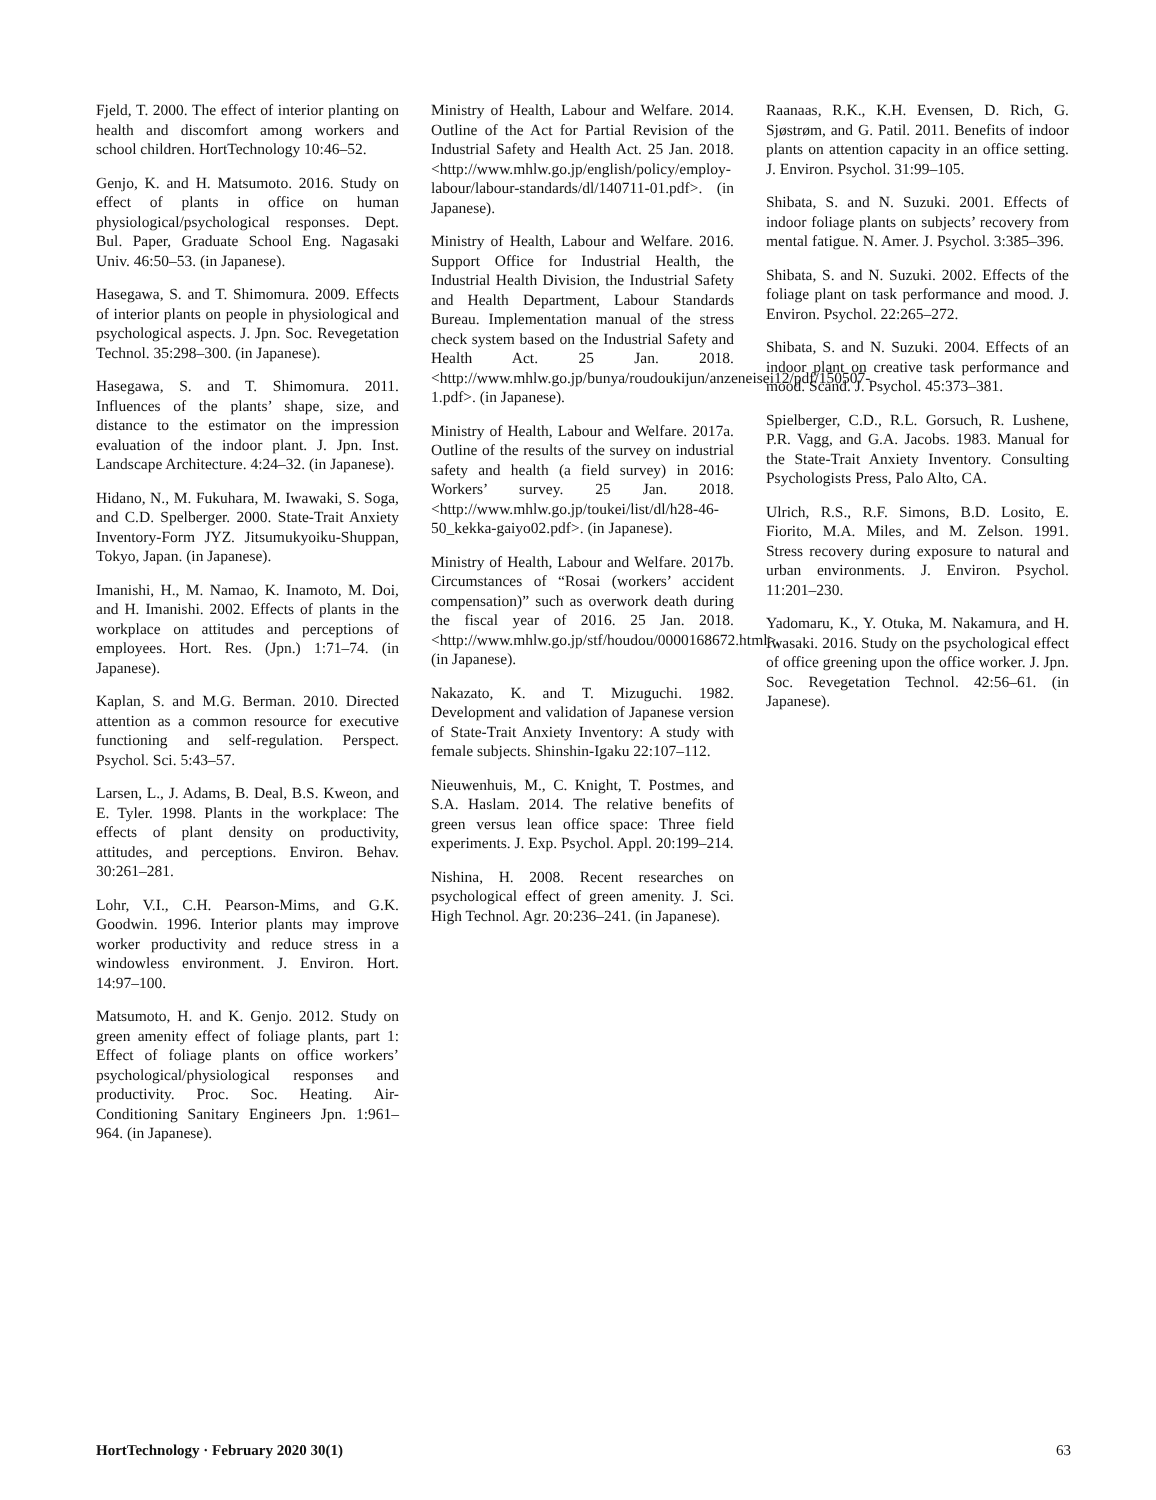Fjeld, T. 2000. The effect of interior planting on health and discomfort among workers and school children. HortTechnology 10:46–52.
Genjo, K. and H. Matsumoto. 2016. Study on effect of plants in office on human physiological/psychological responses. Dept. Bul. Paper, Graduate School Eng. Nagasaki Univ. 46:50–53. (in Japanese).
Hasegawa, S. and T. Shimomura. 2009. Effects of interior plants on people in physiological and psychological aspects. J. Jpn. Soc. Revegetation Technol. 35:298–300. (in Japanese).
Hasegawa, S. and T. Shimomura. 2011. Influences of the plants’ shape, size, and distance to the estimator on the impression evaluation of the indoor plant. J. Jpn. Inst. Landscape Architecture. 4:24–32. (in Japanese).
Hidano, N., M. Fukuhara, M. Iwawaki, S. Soga, and C.D. Spelberger. 2000. State-Trait Anxiety Inventory-Form JYZ. Jitsumukyoiku-Shuppan, Tokyo, Japan. (in Japanese).
Imanishi, H., M. Namao, K. Inamoto, M. Doi, and H. Imanishi. 2002. Effects of plants in the workplace on attitudes and perceptions of employees. Hort. Res. (Jpn.) 1:71–74. (in Japanese).
Kaplan, S. and M.G. Berman. 2010. Directed attention as a common resource for executive functioning and self-regulation. Perspect. Psychol. Sci. 5:43–57.
Larsen, L., J. Adams, B. Deal, B.S. Kweon, and E. Tyler. 1998. Plants in the workplace: The effects of plant density on productivity, attitudes, and perceptions. Environ. Behav. 30:261–281.
Lohr, V.I., C.H. Pearson-Mims, and G.K. Goodwin. 1996. Interior plants may improve worker productivity and reduce stress in a windowless environment. J. Environ. Hort. 14:97–100.
Matsumoto, H. and K. Genjo. 2012. Study on green amenity effect of foliage plants, part 1: Effect of foliage plants on office workers’ psychological/physiological responses and productivity. Proc. Soc. Heating. Air-Conditioning Sanitary Engineers Jpn. 1:961–964. (in Japanese).
Ministry of Health, Labour and Welfare. 2014. Outline of the Act for Partial Revision of the Industrial Safety and Health Act. 25 Jan. 2018. <http://www.mhlw.go.jp/english/policy/employ-labour/labour-standards/dl/140711-01.pdf>. (in Japanese).
Ministry of Health, Labour and Welfare. 2016. Support Office for Industrial Health, the Industrial Health Division, the Industrial Safety and Health Department, Labour Standards Bureau. Implementation manual of the stress check system based on the Industrial Safety and Health Act. 25 Jan. 2018. <http://www.mhlw.go.jp/bunya/roudoukijun/anzeneisei12/pdf/150507-1.pdf>. (in Japanese).
Ministry of Health, Labour and Welfare. 2017a. Outline of the results of the survey on industrial safety and health (a field survey) in 2016: Workers’ survey. 25 Jan. 2018. <http://www.mhlw.go.jp/toukei/list/dl/h28-46-50_kekka-gaiyo02.pdf>. (in Japanese).
Ministry of Health, Labour and Welfare. 2017b. Circumstances of “Rosai (workers’ accident compensation)” such as overwork death during the fiscal year of 2016. 25 Jan. 2018. <http://www.mhlw.go.jp/stf/houdou/0000168672.html>. (in Japanese).
Nakazato, K. and T. Mizuguchi. 1982. Development and validation of Japanese version of State-Trait Anxiety Inventory: A study with female subjects. Shinshin-Igaku 22:107–112.
Nieuwenhuis, M., C. Knight, T. Postmes, and S.A. Haslam. 2014. The relative benefits of green versus lean office space: Three field experiments. J. Exp. Psychol. Appl. 20:199–214.
Nishina, H. 2008. Recent researches on psychological effect of green amenity. J. Sci. High Technol. Agr. 20:236–241. (in Japanese).
Raanaas, R.K., K.H. Evensen, D. Rich, G. Sjøstrøm, and G. Patil. 2011. Benefits of indoor plants on attention capacity in an office setting. J. Environ. Psychol. 31:99–105.
Shibata, S. and N. Suzuki. 2001. Effects of indoor foliage plants on subjects’ recovery from mental fatigue. N. Amer. J. Psychol. 3:385–396.
Shibata, S. and N. Suzuki. 2002. Effects of the foliage plant on task performance and mood. J. Environ. Psychol. 22:265–272.
Shibata, S. and N. Suzuki. 2004. Effects of an indoor plant on creative task performance and mood. Scand. J. Psychol. 45:373–381.
Spielberger, C.D., R.L. Gorsuch, R. Lushene, P.R. Vagg, and G.A. Jacobs. 1983. Manual for the State-Trait Anxiety Inventory. Consulting Psychologists Press, Palo Alto, CA.
Ulrich, R.S., R.F. Simons, B.D. Losito, E. Fiorito, M.A. Miles, and M. Zelson. 1991. Stress recovery during exposure to natural and urban environments. J. Environ. Psychol. 11:201–230.
Yadomaru, K., Y. Otuka, M. Nakamura, and H. Iwasaki. 2016. Study on the psychological effect of office greening upon the office worker. J. Jpn. Soc. Revegetation Technol. 42:56–61. (in Japanese).
HortTechnology · February 2020 30(1) 63